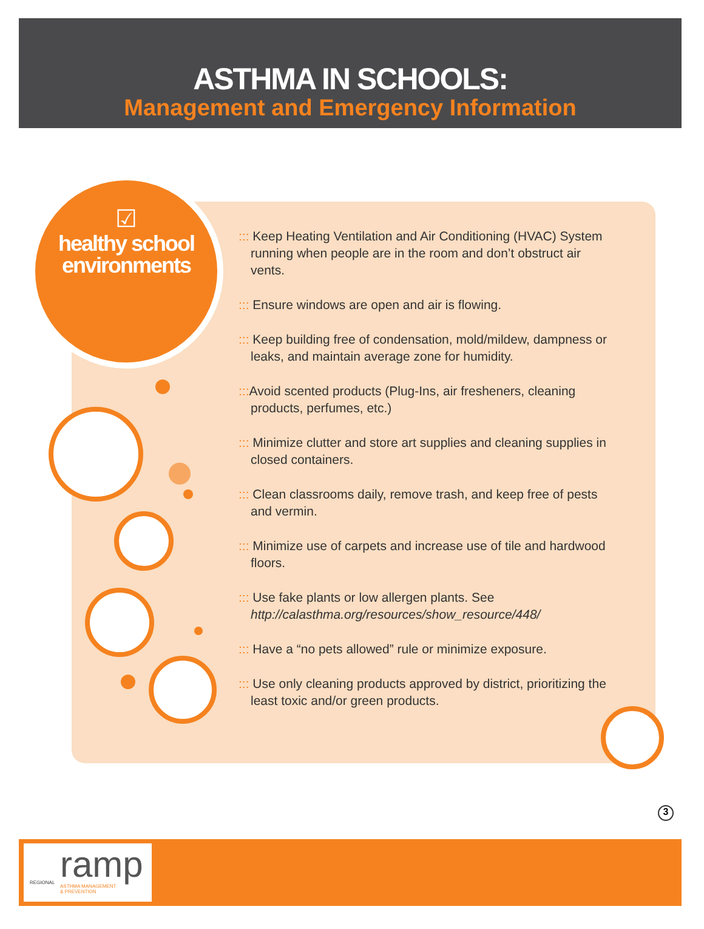ASTHMA IN SCHOOLS:
Management and Emergency Information
☑
healthy school
environments
::: Keep Heating Ventilation and Air Conditioning (HVAC) System running when people are in the room and don’t obstruct air vents.
::: Ensure windows are open and air is flowing.
::: Keep building free of condensation, mold/mildew, dampness or leaks, and maintain average zone for humidity.
::: Avoid scented products (Plug-Ins, air fresheners, cleaning products, perfumes, etc.)
::: Minimize clutter and store art supplies and cleaning supplies in closed containers.
::: Clean classrooms daily, remove trash, and keep free of pests and vermin.
::: Minimize use of carpets and increase use of tile and hardwood floors.
::: Use fake plants or low allergen plants. See http://calasthma.org/resources/show_resource/448/
::: Have a “no pets allowed” rule or minimize exposure.
::: Use only cleaning products approved by district, prioritizing the least toxic and/or green products.
3
ramp REGIONAL
ASTHMA MANAGEMENT
& PREVENTION